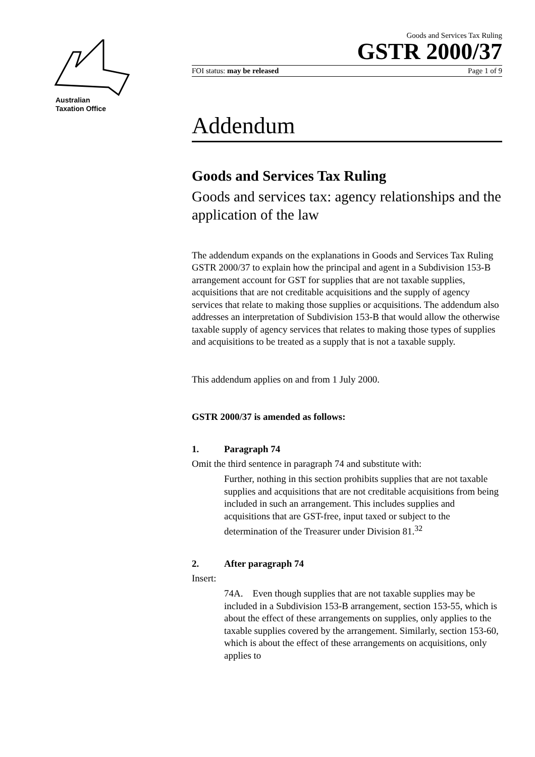Australian
Taxation Office
Goods and Services Tax Ruling
GSTR 2000/37
FOI status: may be released Page 1 of 9
Addendum
Goods and Services Tax Ruling
Goods and services tax: agency relationships and the application of the law
The addendum expands on the explanations in Goods and Services Tax Ruling GSTR 2000/37 to explain how the principal and agent in a Subdivision 153-B arrangement account for GST for supplies that are not taxable supplies, acquisitions that are not creditable acquisitions and the supply of agency services that relate to making those supplies or acquisitions. The addendum also addresses an interpretation of Subdivision 153-B that would allow the otherwise taxable supply of agency services that relates to making those types of supplies and acquisitions to be treated as a supply that is not a taxable supply.
This addendum applies on and from 1 July 2000.
GSTR 2000/37 is amended as follows:
1. Paragraph 74
Omit the third sentence in paragraph 74 and substitute with:
Further, nothing in this section prohibits supplies that are not taxable supplies and acquisitions that are not creditable acquisitions from being included in such an arrangement. This includes supplies and acquisitions that are GST-free, input taxed or subject to the determination of the Treasurer under Division 81.<sup>32</sup>
2. After paragraph 74
Insert:
74A. Even though supplies that are not taxable supplies may be included in a Subdivision 153-B arrangement, section 153-55, which is about the effect of these arrangements on supplies, only applies to the taxable supplies covered by the arrangement. Similarly, section 153-60, which is about the effect of these arrangements on acquisitions, only applies to